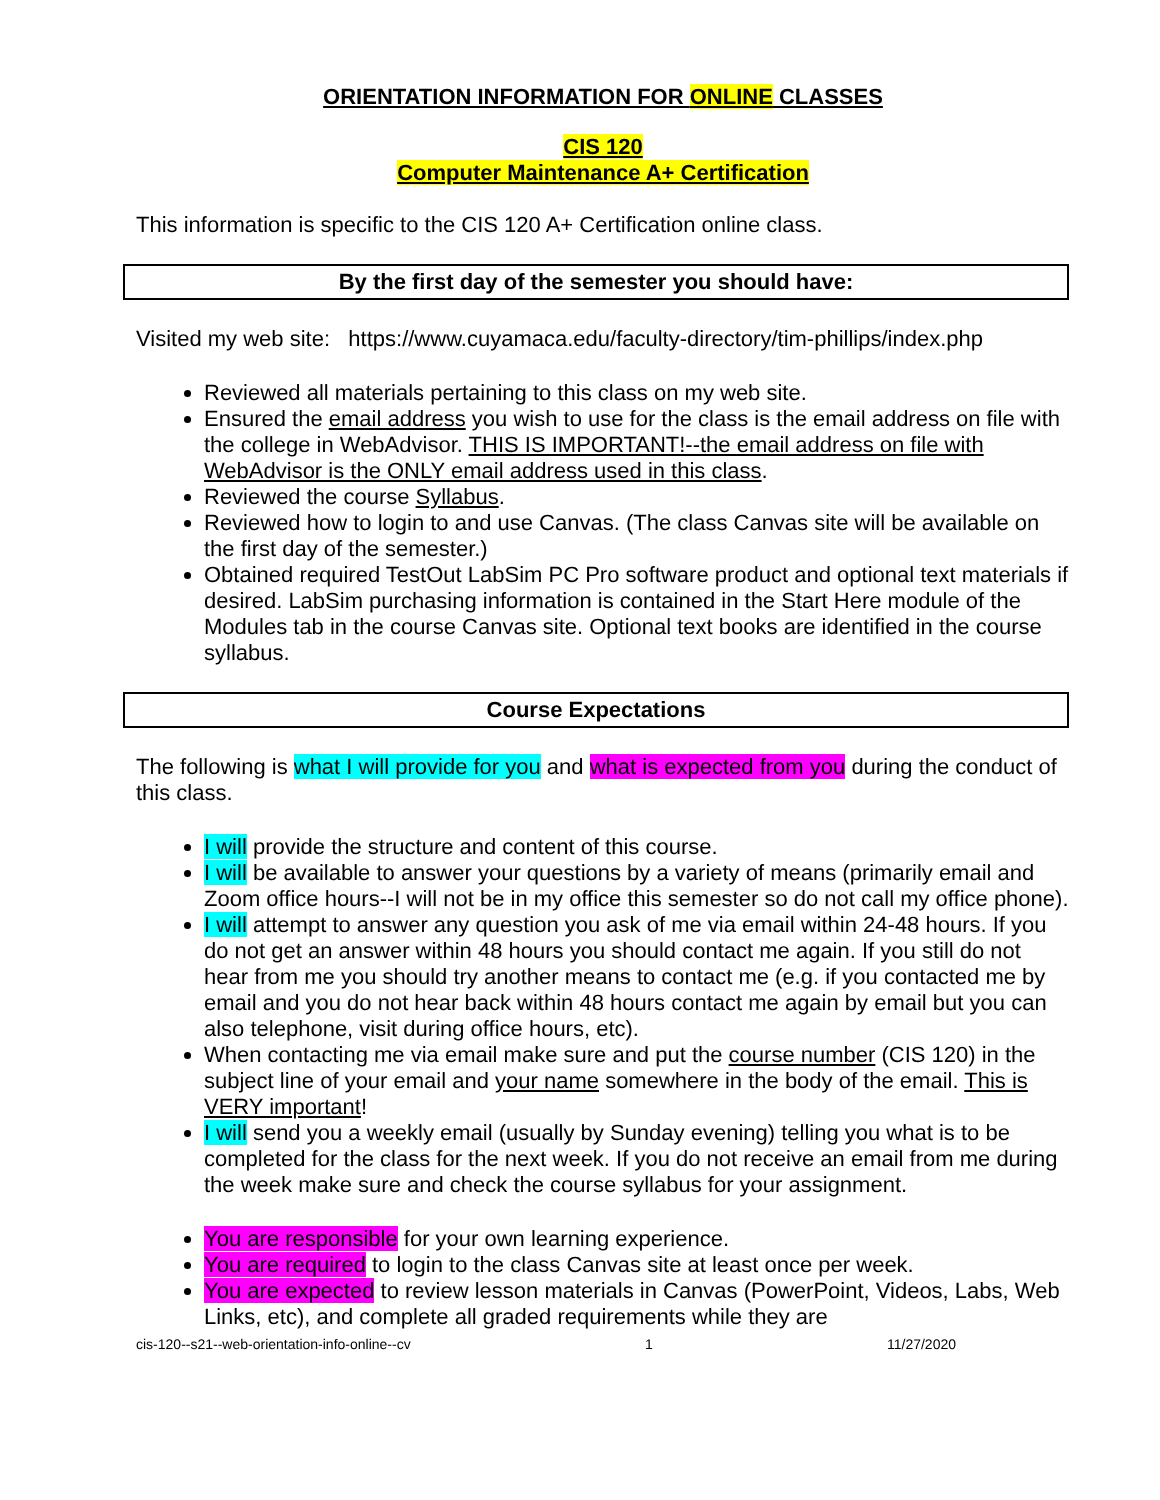ORIENTATION INFORMATION FOR ONLINE CLASSES
CIS 120
Computer Maintenance A+ Certification
This information is specific to the CIS 120 A+ Certification online class.
By the first day of the semester you should have:
Visited my web site: https://www.cuyamaca.edu/faculty-directory/tim-phillips/index.php
Reviewed all materials pertaining to this class on my web site.
Ensured the email address you wish to use for the class is the email address on file with the college in WebAdvisor. THIS IS IMPORTANT!--the email address on file with WebAdvisor is the ONLY email address used in this class.
Reviewed the course Syllabus.
Reviewed how to login to and use Canvas. (The class Canvas site will be available on the first day of the semester.)
Obtained required TestOut LabSim PC Pro software product and optional text materials if desired. LabSim purchasing information is contained in the Start Here module of the Modules tab in the course Canvas site. Optional text books are identified in the course syllabus.
Course Expectations
The following is what I will provide for you and what is expected from you during the conduct of this class.
I will provide the structure and content of this course.
I will be available to answer your questions by a variety of means (primarily email and Zoom office hours--I will not be in my office this semester so do not call my office phone).
I will attempt to answer any question you ask of me via email within 24-48 hours. If you do not get an answer within 48 hours you should contact me again. If you still do not hear from me you should try another means to contact me (e.g. if you contacted me by email and you do not hear back within 48 hours contact me again by email but you can also telephone, visit during office hours, etc).
When contacting me via email make sure and put the course number (CIS 120) in the subject line of your email and your name somewhere in the body of the email. This is VERY important!
I will send you a weekly email (usually by Sunday evening) telling you what is to be completed for the class for the next week. If you do not receive an email from me during the week make sure and check the course syllabus for your assignment.
You are responsible for your own learning experience.
You are required to login to the class Canvas site at least once per week.
You are expected to review lesson materials in Canvas (PowerPoint, Videos, Labs, Web Links, etc), and complete all graded requirements while they are
cis-120--s21--web-orientation-info-online--cv 1 11/27/2020